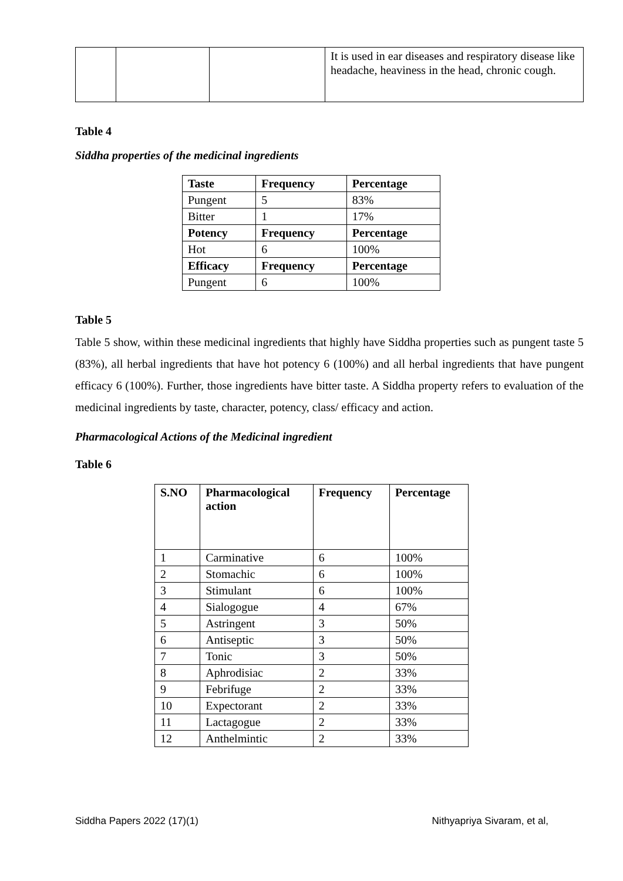| | | | It is used in ear diseases and respiratory disease like headache, heaviness in the head, chronic cough. |
Table 4
Siddha properties of the medicinal ingredients
| Taste | Frequency | Percentage |
| --- | --- | --- |
| Pungent | 5 | 83% |
| Bitter | 1 | 17% |
| Potency | Frequency | Percentage |
| Hot | 6 | 100% |
| Efficacy | Frequency | Percentage |
| Pungent | 6 | 100% |
Table 5
Table 5 show, within these medicinal ingredients that highly have Siddha properties such as pungent taste 5 (83%), all herbal ingredients that have hot potency 6 (100%) and all herbal ingredients that have pungent efficacy 6 (100%). Further, those ingredients have bitter taste. A Siddha property refers to evaluation of the medicinal ingredients by taste, character, potency, class/ efficacy and action.
Pharmacological Actions of the Medicinal ingredient
Table 6
| S.NO | Pharmacological action | Frequency | Percentage |
| --- | --- | --- | --- |
| 1 | Carminative | 6 | 100% |
| 2 | Stomachic | 6 | 100% |
| 3 | Stimulant | 6 | 100% |
| 4 | Sialogogue | 4 | 67% |
| 5 | Astringent | 3 | 50% |
| 6 | Antiseptic | 3 | 50% |
| 7 | Tonic | 3 | 50% |
| 8 | Aphrodisiac | 2 | 33% |
| 9 | Febrifuge | 2 | 33% |
| 10 | Expectorant | 2 | 33% |
| 11 | Lactagogue | 2 | 33% |
| 12 | Anthelmintic | 2 | 33% |
Siddha Papers 2022 (17)(1) Nithyapriya Sivaram, et al,